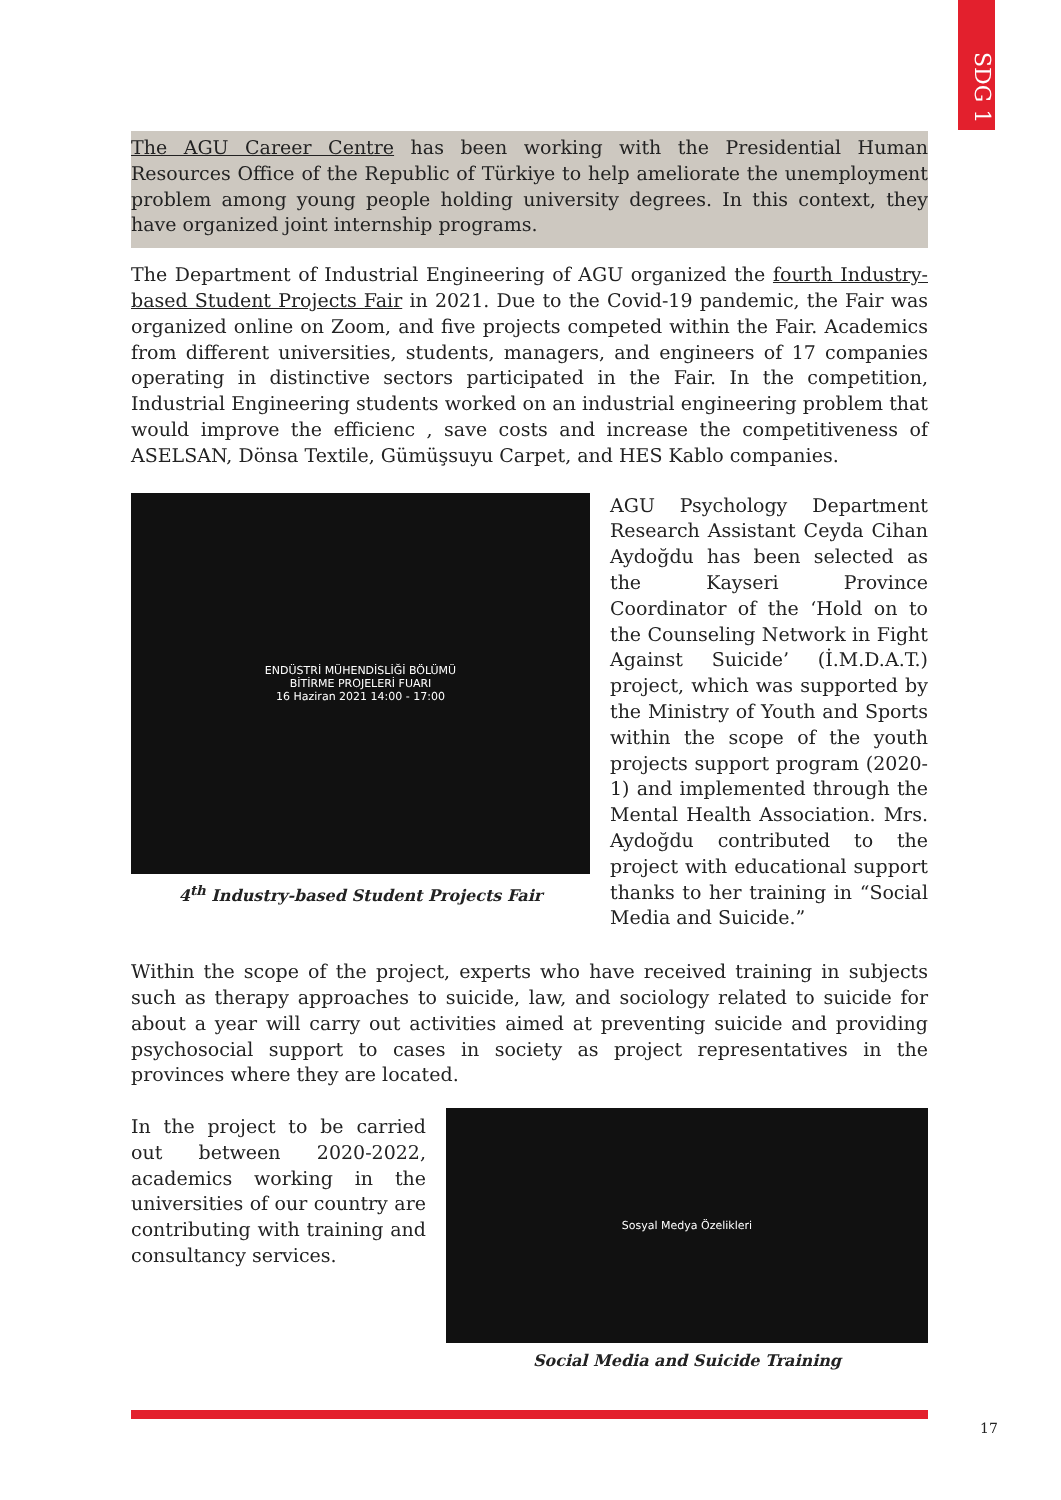SDG 1
The AGU Career Centre has been working with the Presidential Human Resources Office of the Republic of Türkiye to help ameliorate the unemployment problem among young people holding university degrees. In this context, they have organized joint internship programs.
The Department of Industrial Engineering of AGU organized the fourth Industry-based Student Projects Fair in 2021. Due to the Covid-19 pandemic, the Fair was organized online on Zoom, and five projects competed within the Fair. Academics from different universities, students, managers, and engineers of 17 companies operating in distinctive sectors participated in the Fair. In the competition, Industrial Engineering students worked on an industrial engineering problem that would improve the efficienc , save costs and increase the competitiveness of ASELSAN, Dönsa Textile, Gümüşsuyu Carpet, and HES Kablo companies.
ENDÜSTRİ MÜHENDİSLİĞİ BÖLÜMÜ
BİTİRME PROJELERİ FUARI
16 Haziran 2021 14:00 - 17:00
4<sup>th</sup> Industry-based Student Projects Fair
AGU Psychology Department Research Assistant Ceyda Cihan Aydoğdu has been selected as the Kayseri Province Coordinator of the ‘Hold on to the Counseling Network in Fight Against Suicide’ (İ.M.D.A.T.) project, which was supported by the Ministry of Youth and Sports within the scope of the youth projects support program (2020-1) and implemented through the Mental Health Association. Mrs. Aydoğdu contributed to the project with educational support thanks to her training in “Social Media and Suicide.”
Within the scope of the project, experts who have received training in subjects such as therapy approaches to suicide, law, and sociology related to suicide for about a year will carry out activities aimed at preventing suicide and providing psychosocial support to cases in society as project representatives in the provinces where they are located.
In the project to be carried out between 2020-2022, academics working in the universities of our country are contributing with training and consultancy services.
Sosyal Medya Özelikleri
Social Media and Suicide Training
17